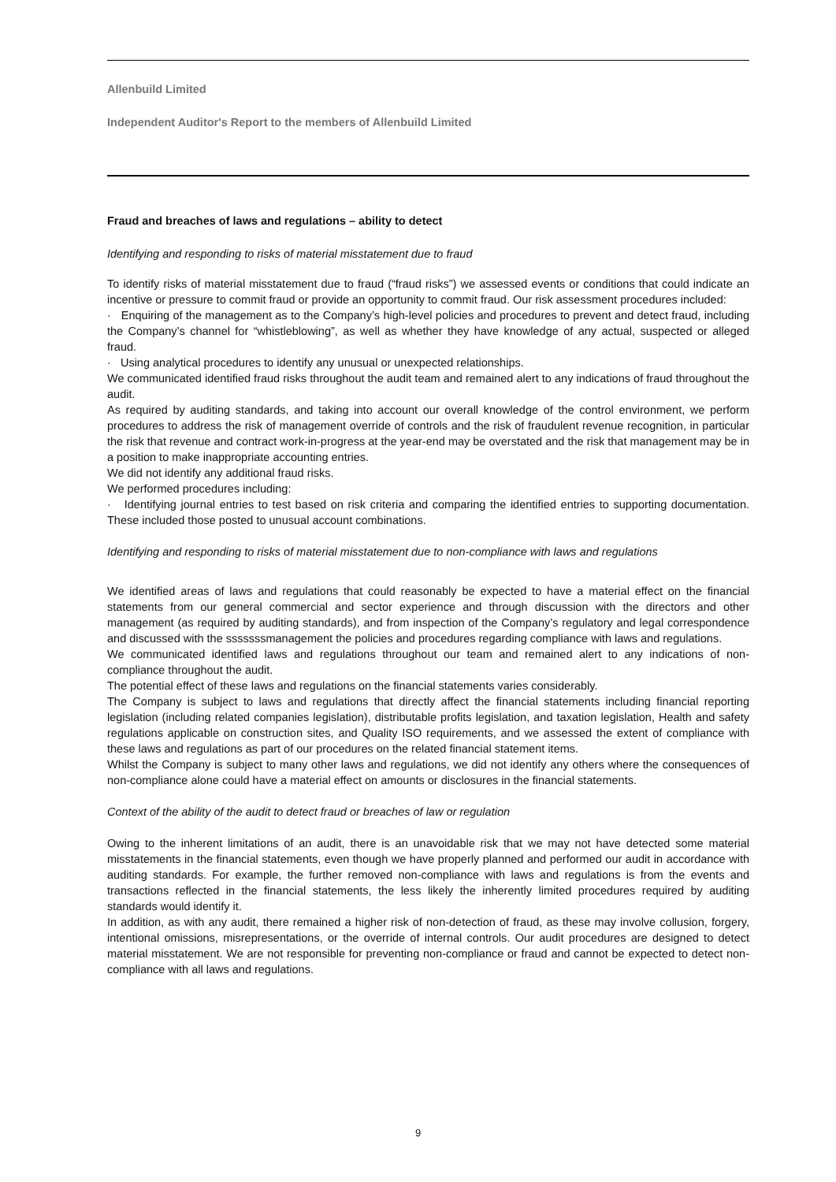Allenbuild Limited
Independent Auditor's Report to the members of Allenbuild Limited
Fraud and breaches of laws and regulations – ability to detect
Identifying and responding to risks of material misstatement due to fraud
To identify risks of material misstatement due to fraud (“fraud risks”) we assessed events or conditions that could indicate an incentive or pressure to commit fraud or provide an opportunity to commit fraud. Our risk assessment procedures included:
· Enquiring of the management as to the Company’s high-level policies and procedures to prevent and detect fraud, including the Company’s channel for “whistleblowing”, as well as whether they have knowledge of any actual, suspected or alleged fraud.
· Using analytical procedures to identify any unusual or unexpected relationships.
We communicated identified fraud risks throughout the audit team and remained alert to any indications of fraud throughout the audit.
As required by auditing standards, and taking into account our overall knowledge of the control environment, we perform procedures to address the risk of management override of controls and the risk of fraudulent revenue recognition, in particular the risk that revenue and contract work-in-progress at the year-end may be overstated and the risk that management may be in a position to make inappropriate accounting entries.
We did not identify any additional fraud risks.
We performed procedures including:
· Identifying journal entries to test based on risk criteria and comparing the identified entries to supporting documentation. These included those posted to unusual account combinations.
Identifying and responding to risks of material misstatement due to non-compliance with laws and regulations
We identified areas of laws and regulations that could reasonably be expected to have a material effect on the financial statements from our general commercial and sector experience and through discussion with the directors and other management (as required by auditing standards), and from inspection of the Company’s regulatory and legal correspondence and discussed with the sssssssmanagement the policies and procedures regarding compliance with laws and regulations.
We communicated identified laws and regulations throughout our team and remained alert to any indications of non-compliance throughout the audit.
The potential effect of these laws and regulations on the financial statements varies considerably.
The Company is subject to laws and regulations that directly affect the financial statements including financial reporting legislation (including related companies legislation), distributable profits legislation, and taxation legislation, Health and safety regulations applicable on construction sites, and Quality ISO requirements, and we assessed the extent of compliance with these laws and regulations as part of our procedures on the related financial statement items.
Whilst the Company is subject to many other laws and regulations, we did not identify any others where the consequences of non-compliance alone could have a material effect on amounts or disclosures in the financial statements.
Context of the ability of the audit to detect fraud or breaches of law or regulation
Owing to the inherent limitations of an audit, there is an unavoidable risk that we may not have detected some material misstatements in the financial statements, even though we have properly planned and performed our audit in accordance with auditing standards. For example, the further removed non-compliance with laws and regulations is from the events and transactions reflected in the financial statements, the less likely the inherently limited procedures required by auditing standards would identify it.
In addition, as with any audit, there remained a higher risk of non-detection of fraud, as these may involve collusion, forgery, intentional omissions, misrepresentations, or the override of internal controls. Our audit procedures are designed to detect material misstatement. We are not responsible for preventing non-compliance or fraud and cannot be expected to detect non-compliance with all laws and regulations.
9